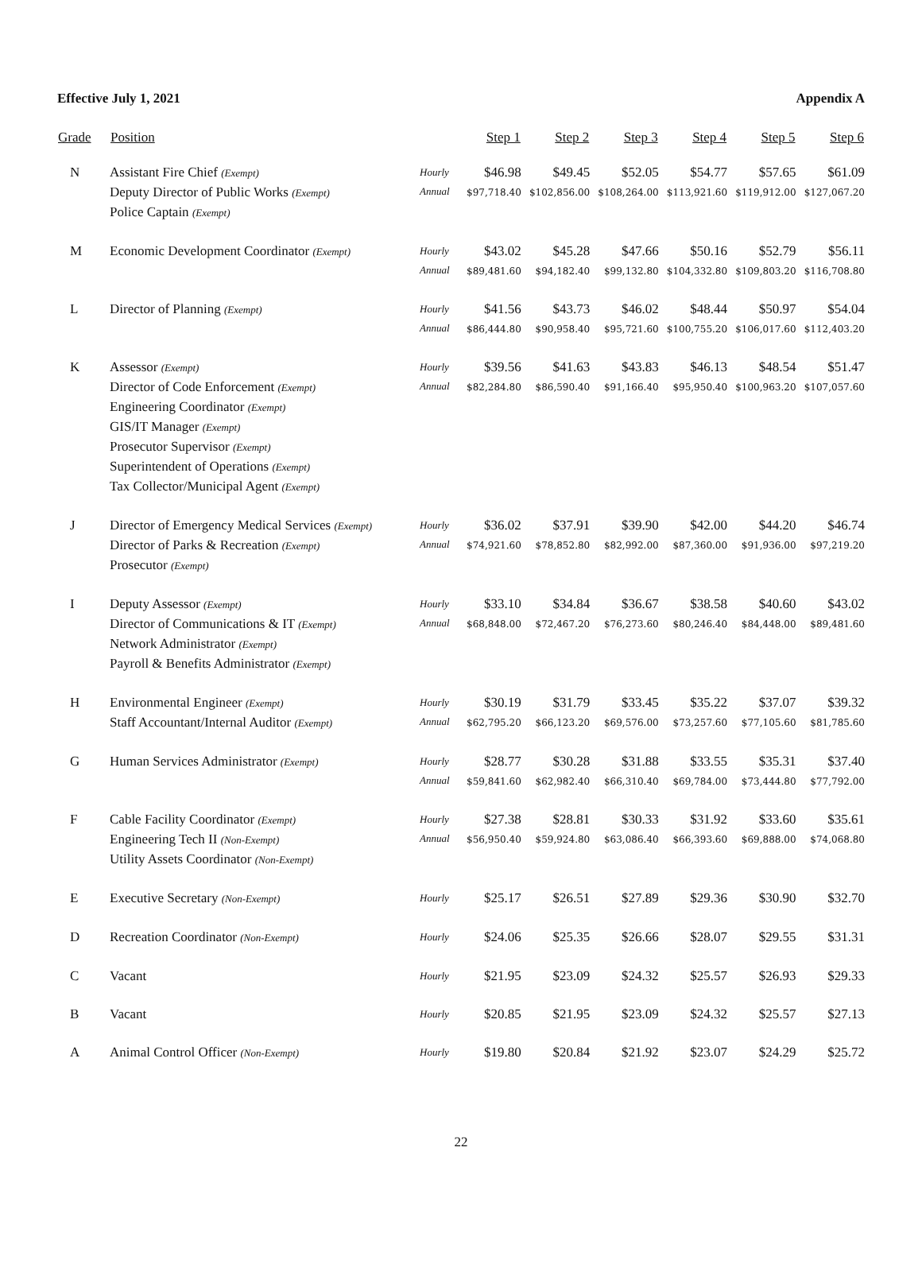Effective July 1, 2021 Appendix A
| Grade | Position | | Step 1 | Step 2 | Step 3 | Step 4 | Step 5 | Step 6 |
| --- | --- | --- | --- | --- | --- | --- | --- | --- |
| N | Assistant Fire Chief (Exempt) Deputy Director of Public Works (Exempt) Police Captain (Exempt) | Hourly Annual | $46.98 $97,718.40 | $49.45 $102,856.00 | $52.05 $108,264.00 | $54.77 $113,921.60 | $57.65 $119,912.00 | $61.09 $127,067.20 |
| M | Economic Development Coordinator (Exempt) | Hourly Annual | $43.02 $89,481.60 | $45.28 $94,182.40 | $47.66 $99,132.80 | $50.16 $104,332.80 | $52.79 $109,803.20 | $56.11 $116,708.80 |
| L | Director of Planning (Exempt) | Hourly Annual | $41.56 $86,444.80 | $43.73 $90,958.40 | $46.02 $95,721.60 | $48.44 $100,755.20 | $50.97 $106,017.60 | $54.04 $112,403.20 |
| K | Assessor (Exempt) Director of Code Enforcement (Exempt) Engineering Coordinator (Exempt) GIS/IT Manager (Exempt) Prosecutor Supervisor (Exempt) Superintendent of Operations (Exempt) Tax Collector/Municipal Agent (Exempt) | Hourly Annual | $39.56 $82,284.80 | $41.63 $86,590.40 | $43.83 $91,166.40 | $46.13 $95,950.40 | $48.54 $100,963.20 | $51.47 $107,057.60 |
| J | Director of Emergency Medical Services (Exempt) Director of Parks & Recreation (Exempt) Prosecutor (Exempt) | Hourly Annual | $36.02 $74,921.60 | $37.91 $78,852.80 | $39.90 $82,992.00 | $42.00 $87,360.00 | $44.20 $91,936.00 | $46.74 $97,219.20 |
| I | Deputy Assessor (Exempt) Director of Communications & IT (Exempt) Network Administrator (Exempt) Payroll & Benefits Administrator (Exempt) | Hourly Annual | $33.10 $68,848.00 | $34.84 $72,467.20 | $36.67 $76,273.60 | $38.58 $80,246.40 | $40.60 $84,448.00 | $43.02 $89,481.60 |
| H | Environmental Engineer (Exempt) Staff Accountant/Internal Auditor (Exempt) | Hourly Annual | $30.19 $62,795.20 | $31.79 $66,123.20 | $33.45 $69,576.00 | $35.22 $73,257.60 | $37.07 $77,105.60 | $39.32 $81,785.60 |
| G | Human Services Administrator (Exempt) | Hourly Annual | $28.77 $59,841.60 | $30.28 $62,982.40 | $31.88 $66,310.40 | $33.55 $69,784.00 | $35.31 $73,444.80 | $37.40 $77,792.00 |
| F | Cable Facility Coordinator (Exempt) Engineering Tech II (Non-Exempt) Utility Assets Coordinator (Non-Exempt) | Hourly Annual | $27.38 $56,950.40 | $28.81 $59,924.80 | $30.33 $63,086.40 | $31.92 $66,393.60 | $33.60 $69,888.00 | $35.61 $74,068.80 |
| E | Executive Secretary (Non-Exempt) | Hourly | $25.17 | $26.51 | $27.89 | $29.36 | $30.90 | $32.70 |
| D | Recreation Coordinator (Non-Exempt) | Hourly | $24.06 | $25.35 | $26.66 | $28.07 | $29.55 | $31.31 |
| C | Vacant | Hourly | $21.95 | $23.09 | $24.32 | $25.57 | $26.93 | $29.33 |
| B | Vacant | Hourly | $20.85 | $21.95 | $23.09 | $24.32 | $25.57 | $27.13 |
| A | Animal Control Officer (Non-Exempt) | Hourly | $19.80 | $20.84 | $21.92 | $23.07 | $24.29 | $25.72 |
22